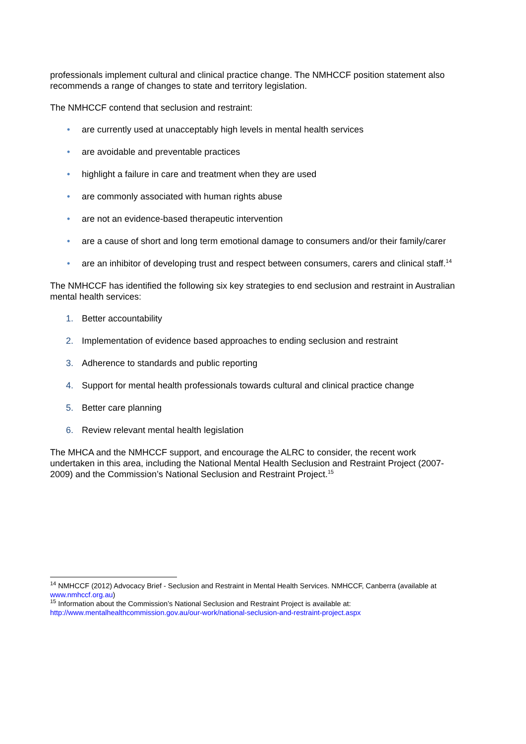professionals implement cultural and clinical practice change. The NMHCCF position statement also recommends a range of changes to state and territory legislation.
The NMHCCF contend that seclusion and restraint:
• are currently used at unacceptably high levels in mental health services
• are avoidable and preventable practices
• highlight a failure in care and treatment when they are used
• are commonly associated with human rights abuse
• are not an evidence-based therapeutic intervention
• are a cause of short and long term emotional damage to consumers and/or their family/carer
• are an inhibitor of developing trust and respect between consumers, carers and clinical staff.<sup>14</sup>
The NMHCCF has identified the following six key strategies to end seclusion and restraint in Australian mental health services:
1. Better accountability
2. Implementation of evidence based approaches to ending seclusion and restraint
3. Adherence to standards and public reporting
4. Support for mental health professionals towards cultural and clinical practice change
5. Better care planning
6. Review relevant mental health legislation
The MHCA and the NMHCCF support, and encourage the ALRC to consider, the recent work undertaken in this area, including the National Mental Health Seclusion and Restraint Project (2007-2009) and the Commission’s National Seclusion and Restraint Project.<sup>15</sup>
<sup>14</sup> NMHCCF (2012) Advocacy Brief - Seclusion and Restraint in Mental Health Services. NMHCCF, Canberra (available at www.nmhccf.org.au)
<sup>15</sup> Information about the Commission’s National Seclusion and Restraint Project is available at: http://www.mentalhealthcommission.gov.au/our-work/national-seclusion-and-restraint-project.aspx